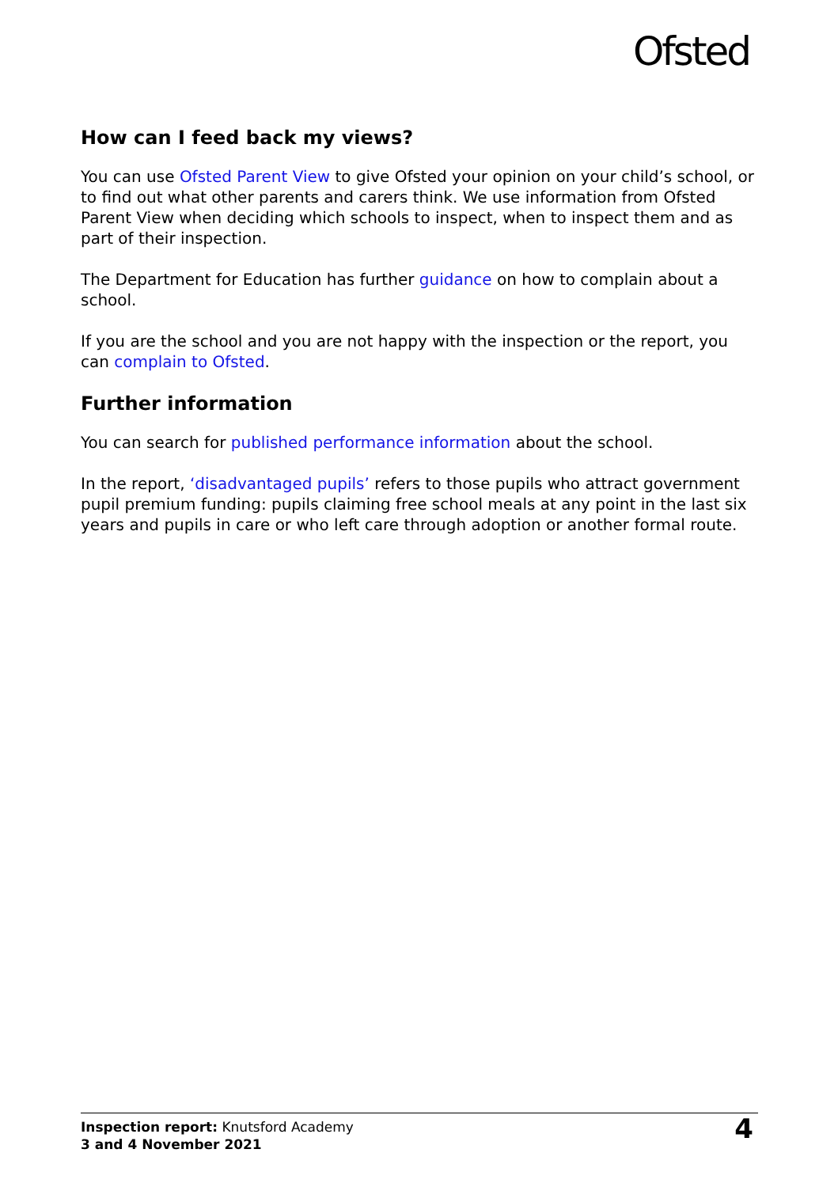Ofsted
How can I feed back my views?
You can use Ofsted Parent View to give Ofsted your opinion on your child’s school, or to find out what other parents and carers think. We use information from Ofsted Parent View when deciding which schools to inspect, when to inspect them and as part of their inspection.
The Department for Education has further guidance on how to complain about a school.
If you are the school and you are not happy with the inspection or the report, you can complain to Ofsted.
Further information
You can search for published performance information about the school.
In the report, ‘disadvantaged pupils’ refers to those pupils who attract government pupil premium funding: pupils claiming free school meals at any point in the last six years and pupils in care or who left care through adoption or another formal route.
Inspection report: Knutsford Academy
3 and 4 November 2021
4